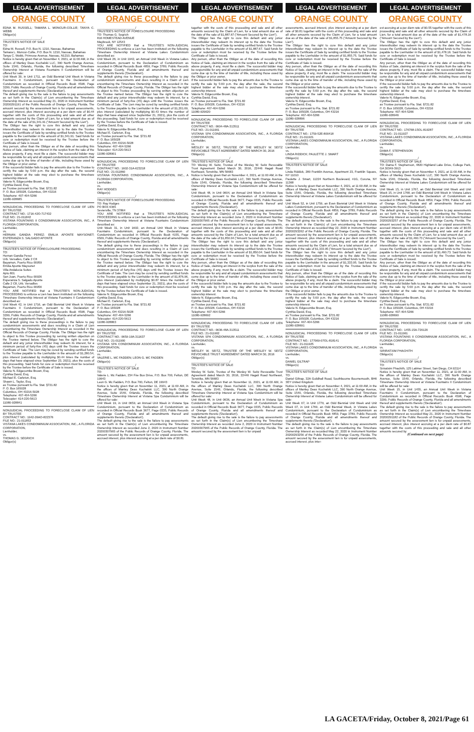LEGAL ADVERTISEMENT
ORANGE COUNTY
LEGAL ADVERTISEMENT
ORANGE COUNTY
LEGAL ADVERTISEMENT
ORANGE COUNTY
LEGAL ADVERTISEMENT
ORANGE COUNTY
LEGAL ADVERTISEMENT
ORANGE COUNTY
EDNA M. RUSSELL; TAMARA L. MONCUR-COLLIE; TANYA C. WEBB
Obligor(s)
_______________________/
TRUSTEE'S NOTICE OF SALE
TO:
Edna M. Russell, P.O. Box N. 1210, Nassau, Bahamas
Tamara L. Moncur-Collie, P.O. Box N. 1210, Nassau, Bahamas
Tanya C. Webb, Primrose Avenue, Nassau, N1210, Bahamas
Notice is hereby given that on November 4, 2021, at 11:00 AM, in the offices of Manley Deas Kochalski LLC, 390 North Orange Avenue, Suite 1540, Orlando, Florida, the following described Timeshare Ownership Interest at Vistana Fountains II Condominium will be offered for sale:
Unit Week 30, in Unit 1711, an Odd Biennial Unit Week in Vistana Fountains II Condominium, pursuant to the Declaration of Condominium as recorded in Official Records Book 4598, Page 3299, Public Records of Orange County, Florida and all amendments thereof and supplements thereto ('Declaration').
The default giving rise to the sale is the failure to pay assessments as set forth in the Claim(s) of Lien encumbering the Timeshare Ownership Interest as recorded May 21, 2020 in Instrument Number 20200291191 of the Public Records of Orange County, Florida. The amount secured by the assessment lien is for unpaid assessments, accrued interest, plus interest accruing at a per diem rate of $0.44 together with the costs of this proceeding and sale and all other amounts secured by the Claim of Lien, for a total amount due as of the date of the sale of $1,341.91 ("Amount Secured by the Lien").
The Obligor has the right to cure this default and any junior interestholder may redeem its interest up to the date the Trustee issues the Certificate of Sale by sending certified funds to the Trustee payable to the Lienholder in the amount of $1,341.91. Said funds for cure or redemption must be received by the Trustee before the Certificate of Sale is issued.
Any person, other than the Obligor as of the date of recording this Notice of Sale, claiming an interest in the surplus from the sale of the above property, if any, must file a claim. The successful bidder may be responsible for any and all unpaid condominium assessments that come due up to the time of transfer of title, including those owed by the Obligor or prior owner.
If the successful bidder fails to pay the amounts due to the Trustee to certify the sale by 5:00 p.m. the day after the sale, the second highest bidder at the sale may elect to purchase the timeshare ownership interest.
Valerie N. Edgecombe Brown, Esq.
Cynthia David, Esq.
as Trustee pursuant to Fla. Stat. §721.82
P. O. Box 165028, Columbus, OH 43216
Telephone: 407-404-5266
11080-928685
NONJUDICIAL PROCEEDING TO FORECLOSE CLAIM OF LIEN BY TRUSTEE
CONTRACT NO.: 1716-42O-717432
FILE NO.: 21-011842
VISTANA FOUNTAINS II CONDOMINIUM ASSOCIATION, INC., A FLORIDA CORPORATION,
Lienholder,
vs.
HERNAN GANDIA PEREZ; EMILIA APONTE MAYSONET; ESPERANZA S. SALGADO APONTE
Obligor(s)
_______________________/
TRUSTEE'S NOTICE OF FORECLOSURE PROCEEDING
TO:
Hernan Gandia Perez
Urb. Versalles, Calle 2 C8
Bayamon, Puerto Rico 00959
Emilia Aponte Maysonet
Villa Andalucia Suites
Apto 801
San Juan, Puerto Rico 00926
Esperanza S. Salgado Aponte
Calle 2 C8, Urb. Versailles
Bayamon, Puerto Rico 00956
YOU ARE NOTIFIED that a TRUSTEE'S NON-JUDICIAL PROCEEDING to enforce a Lien has been instituted on the following Timeshare Ownership Interest at Vistana Fountains II Condominium described as:
Unit Week 42, in Unit 1716, an Odd Biennial Unit Week in Vistana Fountains II Condominium, pursuant to the Declaration of Condominium as recorded in Official Records Book 4598, Page 3299, Public Records of Orange County, Florida and all amendments thereof and supplements thereto ('Declaration').
The default giving rise to these proceedings is the failure to pay condominium assessments and dues resulting in a Claim of Lien encumbering the Timeshare Ownership Interest as recorded in the Official Records of Orange County, Florida. The Obligor has the right to object to this Trustee proceeding by serving written objection on the Trustee named below. The Obligor has the right to cure the default and any junior interestholder may redeem its interest, for a minimum period of forty-five (45) days until the Trustee issues the Certificate of Sale. The Lien may be cured by sending certified funds to the Trustee payable to the Lienholder in the amount of $1,280.54, plus interest (calculated by multiplying $0.44 times the number of days that have elapsed since September 23, 2021), plus the costs of this proceeding. Said funds for cure or redemption must be received by the Trustee before the Certificate of Sale is issued.
Valerie N. Edgecombe Brown, Esq.
Cynthia David, Esq.
Michael E. Carleton, Esq.
Shawn L. Taylor, Esq.
as Trustee pursuant to Fla. Stat. §721.82
P. O. Box 165028
Columbus, OH 43216-5028
Telephone: 407-404-5266
Telecopier: 614-220-5613
11080-928841
NONJUDICIAL PROCEEDING TO FORECLOSE CLAIM OF LIEN BY TRUSTEE
CONTRACT NO.: 1942-26AO-822376
FILE NO.: 21-011853
VISTANA LAKES CONDOMINIUM ASSOCIATION, INC., A FLORIDA CORPORATION,
Lienholder,
vs.
THOMAS G. SEGRICH
Obligor(s)
_______________________/
TRUSTEE'S NOTICE OF FORECLOSURE PROCEEDING
TO: Thomas G. Segrich
816 HOMESTEAD AVENUE
Maybrook, NY 12543
YOU ARE NOTIFIED that a TRUSTEE'S NON-JUDICIAL PROCEEDING to enforce a Lien has been instituted on the following Timeshare Ownership Interest at Vistana Lakes Condominium described as:
Unit Week 26, in Unit 1942, an Annual Unit Week in Vistana Lakes Condominium, pursuant to the Declaration of Condominium as recorded in Official Records Book 4859, Page 3789, Public Records of Orange County, Florida and all amendments thereof and supplements thereto ('Declaration').
The default giving rise to these proceedings is the failure to pay condominium assessments and dues resulting in a Claim of Lien encumbering the Timeshare Ownership Interest as recorded in the Official Records of Orange County, Florida. The Obligor has the right to object to this Trustee proceeding by serving written objection on the Trustee named below. The Obligor has the right to cure the default and any junior interestholder may redeem its interest, for a minimum period of forty-five (45) days until the Trustee issues the Certificate of Sale. The Lien may be cured by sending certified funds to the Trustee payable to the Lienholder in the amount of $1,201.69, plus interest (calculated by multiplying $0.43 times the number of days that have elapsed since September 21, 2021), plus the costs of this proceeding. Said funds for cure or redemption must be received by the Trustee before the Certificate of Sale is issued.
Cynthia David, Esq.
Valerie N. Edgecombe Brown, Esq.
Michael E. Carleton, Esq.
as Trustee pursuant to Fla. Stat. §721.82
P. O. Box 165028
Columbus, OH 43216-5028
Telephone: 407-404-5266
Telecopier: 614-220-5613
11080-928901
NONJUDICIAL PROCEEDING TO FORECLOSE CLAIM OF LIEN BY TRUSTEE
CONTRACT NO.: 1602-31A-623218
FILE NO.: 21-011860
VISTANA FOUNTAINS CONDOMINIUM ASSOCIATION, INC., A FLORIDA CORPORATION,
Lienholder,
vs.
RAY HODGES
Obligor(s)
_______________________/
TRUSTEE'S NOTICE OF FORECLOSURE PROCEEDING
TO: Ray Hodges
PO BOX 6365
Sevierville, TN 37864
YOU ARE NOTIFIED that a TRUSTEE'S NON-JUDICIAL PROCEEDING to enforce a Lien has been instituted on the following Timeshare Ownership Interest at Vistana Fountains Condominium described as:
Unit Week 31, in Unit 1602, an Annual Unit Week in Vistana Fountains Condominium, pursuant to the Declaration of Condominium as recorded in Official Records Book 4155, Page 0509, Public Records of Orange County, Florida and all amendments thereof and supplements thereto ('Declaration').
The default giving rise to these proceedings is the failure to pay condominium assessments and dues resulting in a Claim of Lien encumbering the Timeshare Ownership Interest as recorded in the Official Records of Orange County, Florida. The Obligor has the right to object to this Trustee proceeding by serving written objection on the Trustee named below. The Obligor has the right to cure the default and any junior interestholder may redeem its interest, for a minimum period of forty-five (45) days until the Trustee issues the Certificate of Sale. The Lien may be cured by sending certified funds to the Trustee payable to the Lienholder in the amount of $1,876.96, plus interest (calculated by multiplying $0.87 times the number of days that have elapsed since September 21, 2021), plus the costs of this proceeding. Said funds for cure or redemption must be received by the Trustee before the Certificate of Sale is issued.
Valerie N. Edgecombe Brown, Esq.
Cynthia David, Esq.
Michael E. Carleton, Esq.
as Trustee pursuant to Fla. Stat. §721.82
P. O. Box 165028
Columbus, OH 43216-5028
Telephone: 407-404-5266
Telecopier: 614-220-5613
11080-928863
NONJUDICIAL PROCEEDING TO FORECLOSE CLAIM OF LIEN BY TRUSTEE
CONTRACT NO.: 0659-19A-311637
FILE NO.: 21-011900
VISTANA SPA CONDOMINIUM ASSOCIATION, INC., A FLORIDA CORPORATION,
Lienholder,
vs.
VALERIE L. MC FADDEN; LEON G. MC FADDEN
Obligor(s)
_______________________/
TRUSTEE'S NOTICE OF SALE
TO:
Valerie L. Mc Fadden, 234 Fire Box Drive, P.O. Box 700, Felton, DE 19943
Leon G. Mc Fadden, P.O. Box 700, Felton, DE 19943
Notice is hereby given that on November 11, 2021, at 11:00 AM, in the offices of Manley Deas Kochalski LLC, 390 North Orange Avenue, Suite 1540, Orlando, Florida, the following described Timeshare Ownership Interest at Vistana Spa Condominium will be offered for sale:
Unit Week 19, in Unit 0659, an Annual Unit Week in Vistana Spa Condominium, pursuant to the Declaration of Condominium as recorded in Official Records Book 3677, Page 0335, Public Records of Orange County, Florida and all amendments thereof and supplements thereto ('Declaration').
The default giving rise to the sale is the failure to pay assessments as set forth in the Claim(s) of Lien encumbering the Timeshare Ownership Interest as recorded June 2, 2020 in Instrument Number 20200307965 of the Public Records of Orange County, Florida. The amount secured by the assessment lien is for unpaid assessments, accrued interest, plus interest accruing at a per diem rate of $0.81
together with the costs of this proceeding and sale and all other amounts secured by the Claim of Lien, for a total amount due as of the date of the sale of $1,887.67 ("Amount Secured by the Lien").
The Obligor has the right to cure this default and any junior interestholder may redeem its interest up to the date the Trustee issues the Certificate of Sale by sending certified funds to the Trustee payable to the Lienholder in the amount of $1,887.67. Said funds for cure or redemption must be received by the Trustee before the Certificate of Sale is issued.
Any person, other than the Obligor as of the date of recording this Notice of Sale, claiming an interest in the surplus from the sale of the above property, if any, must file a claim. The successful bidder may be responsible for any and all unpaid condominium assessments that come due up to the time of transfer of title, including those owed by the Obligor or prior owner.
If the successful bidder fails to pay the amounts due to the Trustee to certify the sale by 5:00 p.m. the day after the sale, the second highest bidder at the sale may elect to purchase the timeshare ownership interest.
Valerie N. Edgecombe Brown, Esq.
Cynthia David, Esq.
as Trustee pursuant to Fla. Stat. §721.82
P. O. Box 165028, Columbus, OH 43216
Telephone: 407-404-5266
11080-929020
NONJUDICIAL PROCEEDING TO FORECLOSE CLAIM OF LIEN BY TRUSTEE
CONTRACT NO.: 0604-48A-313511
FILE NO.: 21-011901
VISTANA SPA CONDOMINIUM ASSOCIATION, INC., A FLORIDA CORPORATION,
Lienholder,
vs.
WESLEY W. SEITZ, TRUSTEE OF THE WESLEY W. SEITZ REVOCABLE TRUST AGREEMENT DATED MARCH 30, 2016
Obligor(s)
_______________________/
TRUSTEE'S NOTICE OF SALE
TO: Wesley W. Seitz, Trustee of the Wesley W. Seitz Revocable Trust Agreement Dated March 30, 2016, 22446 Hagali Road Northeast, Tenstrike, MN 56683
Notice is hereby given that on November 4, 2021, at 11:00 AM, in the offices of Manley Deas Kochalski LLC, 390 North Orange Avenue, Suite 1540, Orlando, Florida, the following described Timeshare Ownership Interest at Vistana Spa Condominium will be offered for sale:
Unit Week 48, in Unit 0604, an Annual Unit Week in Vistana Spa Condominium, pursuant to the Declaration of Condominium as recorded in Official Records Book 3677, Page 0335, Public Records of Orange County, Florida and all amendments thereof and supplements thereto ('Declaration').
The default giving rise to the sale is the failure to pay assessments as set forth in the Claim(s) of Lien encumbering the Timeshare Ownership Interest as recorded June 2, 2020 in Instrument Number 20200307965 of the Public Records of Orange County, Florida. The amount secured by the assessment lien is for unpaid assessments, accrued interest, plus interest accruing at a per diem rate of $0.81 together with the costs of this proceeding and sale and all other amounts secured by the Claim of Lien, for a total amount due as of the date of the sale of $1,850.04 ("Amount Secured by the Lien").
The Obligor has the right to cure this default and any junior interestholder may redeem its interest up to the date the Trustee issues the Certificate of Sale by sending certified funds to the Trustee payable to the Lienholder in the amount of $1,850.04. Said funds for cure or redemption must be received by the Trustee before the Certificate of Sale is issued.
Any person, other than the Obligor as of the date of recording this Notice of Sale, claiming an interest in the surplus from the sale of the above property, if any, must file a claim. The successful bidder may be responsible for any and all unpaid condominium assessments that come due up to the time of transfer of title, including those owed by the Obligor or prior owner.
If the successful bidder fails to pay the amounts due to the Trustee to certify the sale by 5:00 p.m. the day after the sale, the second highest bidder at the sale may elect to purchase the timeshare ownership interest.
Valerie N. Edgecombe Brown, Esq.
Cynthia David, Esq.
as Trustee pursuant to Fla. Stat. §721.82
P. O. Box 165028, Columbus, OH 43216
Telephone: 407-404-5266
11080-928692
NONJUDICIAL PROCEEDING TO FORECLOSE CLAIM OF LIEN BY TRUSTEE
CONTRACT NO.: 0636-48A-313511
FILE NO.: 21-011902
VISTANA SPA CONDOMINIUM ASSOCIATION, INC., A FLORIDA CORPORATION,
Lienholder,
vs.
WESLEY W. SEITZ, TRUSTEE OF THE WESLEY W. SEITZ REVOCABLE TRUST AGREEMENT DATED MARCH 30, 2016
Obligor(s)
_______________________/
TRUSTEE'S NOTICE OF SALE
TO:
Wesley W. Seitz, Trustee of the Wesley W. Seitz Revocable Trust Agreement dated March 30, 2016, 22446 Hagali Road Northeast, Tenstrike, MN 56683
Notice is hereby given that on November 11, 2021, at 11:00 AM, in the offices of Manley Deas Kochalski LLC, 390 North Orange Avenue, Suite 1540, Orlando, Florida, the following described Timeshare Ownership Interest at Vistana Spa Condominium will be offered for sale:
Unit Week 48, in Unit 0636, an Annual Unit Week in Vistana Spa Condominium, pursuant to the Declaration of Condominium as recorded in Official Records Book 3677, Page 0335, Public Records of Orange County, Florida and all amendments thereof and supplements thereto ('Declaration').
The default giving rise to the sale is the failure to pay assessments as set forth in the Claim(s) of Lien encumbering the Timeshare Ownership Interest as recorded June 2, 2020 in Instrument Number 20200307965 of the Public Records of Orange County, Florida. The amount secured by the assessment lien is for unpaid
assessments, accrued interest, plus interest accruing at a per diem rate of $0.81 together with the costs of this proceeding and sale and all other amounts secured by the Claim of Lien, for a total amount due as of the date of the sale of $1,855.75 ("Amount Secured by the Lien").
The Obligor has the right to cure this default and any junior interestholder may redeem its interest up to the date the Trustee issues the Certificate of Sale by sending certified funds to the Trustee payable to the Lienholder in the amount of $1,855.75. Said funds for cure or redemption must be received by the Trustee before the Certificate of Sale is issued.
Any person, other than the Obligor as of the date of recording this Notice of Sale, claiming an interest in the surplus from the sale of the above property, if any, must file a claim. The successful bidder may be responsible for any and all unpaid condominium assessments that come due up to the time of transfer of title, including those owed by the Obligor or prior owner.
If the successful bidder fails to pay the amounts due to the Trustee to certify the sale by 5:00 p.m. the day after the sale, the second highest bidder at the sale may elect to purchase the timeshare ownership interest.
Valerie N. Edgecombe Brown, Esq.
Cynthia David, Esq.
as Trustee pursuant to Fla. Stat. §721.82
P. O. Box 165028, Columbus, OH 43216
Telephone: 407-404-5266
11080-928896
NONJUDICIAL PROCEEDING TO FORECLOSE CLAIM OF LIEN BY TRUSTEE
CONTRACT NO.: 1759-52E-800418
FILE NO.: 21-011921
VISTANA LAKES CONDOMINIUM ASSOCIATION, INC., A FLORIDA CORPORATION,
Lienholder,
vs.
LINDA RIDDICK; PAULETTE J. SMART
Obligor(s)
_______________________/
TRUSTEE'S NOTICE OF SALE
TO:
Linda Riddick, 280 Franklin Avenue, Apartment 23, Franklin Square, NY 11010
Paulette J. Smart, 11224 Northern Boulevard, #1G, Corona, NY 11368
Notice is hereby given that on November 4, 2021, at 11:00 AM, in the offices of Manley Deas Kochalski LLC, 390 North Orange Avenue, Suite 1540, Orlando, Florida, the following described Timeshare Ownership Interest at Vistana Lakes Condominium will be offered for sale:
Unit Week 52, in Unit 1759, an Even Biennial Unit Week in Vistana Lakes Condominium, pursuant to the Declaration of Condominium as recorded in Official Records Book 4859, Page 3789, Public Records of Orange County, Florida and all amendments thereof and supplements thereto ('Declaration').
The default giving rise to the sale is the failure to pay assessments as set forth in the Claim(s) of Lien encumbering the Timeshare Ownership Interest as recorded May 22, 2020 in Instrument Number 20200293262 of the Public Records of Orange County, Florida. The amount secured by the assessment lien is for unpaid assessments, accrued interest, plus interest accruing at a per diem rate of $0.46 together with the costs of this proceeding and sale and all other amounts secured by the Claim of Lien, for a total amount due as of the date of the sale of $1,333.95 ("Amount Secured by the Lien").
The Obligor has the right to cure this default and any junior interestholder may redeem its interest up to the date the Trustee issues the Certificate of Sale by sending certified funds to the Trustee payable to the Lienholder in the amount of $1,333.95. Said funds for cure or redemption must be received by the Trustee before the Certificate of Sale is issued.
Any person, other than the Obligor as of the date of recording this Notice of Sale, claiming an interest in the surplus from the sale of the above property, if any, must file a claim. The successful bidder may be responsible for any and all unpaid condominium assessments that come due up to the time of transfer of title, including those owed by the Obligor or prior owner.
If the successful bidder fails to pay the amounts due to the Trustee to certify the sale by 5:00 p.m. the day after the sale, the second highest bidder at the sale may elect to purchase the timeshare ownership interest.
Valerie N. Edgecombe Brown, Esq.
Cynthia David, Esq.
as Trustee pursuant to Fla. Stat. §721.82
P. O. Box 165028, Columbus, OH 43216
Telephone: 407-404-5266
11080-928691
NONJUDICIAL PROCEEDING TO FORECLOSE CLAIM OF LIEN BY TRUSTEE
CONTRACT NO.: 177069-07OL-818141
FILE NO.: 21-011925
VISTANA LAKES CONDOMINIUM ASSOCIATION, INC., A FLORIDA CORPORATION,
Lienholder,
vs.
DANIEL GILTRAP
Obligor(s)
_______________________/
TRUSTEE'S NOTICE OF SALE
TO:
Daniel Giltrap, 32A Guildhall Road, Southbourne Bournemouth, BH6 3EY United Kingdom
Notice is hereby given that on November 4, 2021, at 11:00 AM, in the offices of Manley Deas Kochalski LLC, 390 North Orange Avenue, Suite 1540, Orlando, Florida, the following described Timeshare Ownership Interest at Vistana Lakes Condominium will be offered for sale:
Unit Week 07, in Unit 1770, an Odd Biennial Unit Week and Unit Week 07, in Unit 1769, an Odd Biennial Week, in Vistana Lakes Condominium, pursuant to the Declaration of Condominium as recorded in Official Records Book 4859, Page 3789, Public Records of Orange County, Florida and all amendments thereof and supplements thereto ('Declaration').
The default giving rise to the sale is the failure to pay assessments as set forth in the Claim(s) of Lien encumbering the Timeshare Ownership Interest as recorded May 22, 2020 in Instrument Number 20200293256 of the Public Records of Orange County, Florida. The amount secured by the assessment lien is for unpaid assessments, accrued interest, plus inter-
est accruing at a per diem rate of $0.55 together with the costs of this proceeding and sale and all other amounts secured by the Claim of Lien, for a total amount due as of the date of the sale of $1,478.16 ("Amount Secured by the Lien").
The Obligor has the right to cure this default and any junior interestholder may redeem its interest up to the date the Trustee issues the Certificate of Sale by sending certified funds to the Trustee payable to the Lienholder in the amount of $1,478.16. Said funds for cure or redemption must be received by the Trustee before the Certificate of Sale is issued.
Any person, other than the Obligor as of the date of recording this Notice of Sale, claiming an interest in the surplus from the sale of the above property, if any, must file a claim. The successful bidder may be responsible for any and all unpaid condominium assessments that come due up to the time of transfer of title, including those owed by the Obligor or prior owner.
If the successful bidder fails to pay the amounts due to the Trustee to certify the sale by 5:00 p.m. the day after the sale, the second highest bidder at the sale may elect to purchase the timeshare ownership interest.
Valerie N. Edgecombe Brown, Esq.
Cynthia David, Esq.
as Trustee pursuant to Fla. Stat. §721.82
P. O. Box 165028, Columbus, OH 43216
Telephone: 407-404-5266
11080-928946
NONJUDICIAL PROCEEDING TO FORECLOSE CLAIM OF LIEN BY TRUSTEE
CONTRACT NO.: 176768-15OL-819287
FILE NO.: 21-011927
VISTANA LAKES CONDOMINIUM ASSOCIATION, INC., A FLORIDA CORPORATION,
Lienholder,
vs.
DAMA F. STEPHENSON
Obligor(s)
_______________________/
TRUSTEE'S NOTICE OF SALE
TO: Dama F. Stephenson, 4820 Highland Lake Drive, College Park, GA 30349-3913
Notice is hereby given that on November 4, 2021, at 11:00 AM, in the offices of Manley Deas Kochalski LLC, 390 North Orange Avenue, Suite 1540, Orlando, Florida, the following described Timeshare Ownership Interest at Vistana Lakes Condominium will be offered for sale:
Unit Week 15, in Unit 1767, an Odd Biennial Unit Week and Unit Week 15, in Unit 1768, an Odd Biennial Unit Week in Vistana Lakes Condominium, pursuant to the Declaration of Condominium as recorded in Official Records Book 4859, Page 3789, Public Records of Orange County, Florida and all amendments thereof and supplements thereto ('Declaration').
The default giving rise to the sale is the failure to pay assessments as set forth in the Claim(s) of Lien encumbering the Timeshare Ownership Interest as recorded May 22, 2020 in Instrument Number 20200293257 of the Public Records of Orange County, Florida. The amount secured by the assessment lien is for unpaid assessments, accrued interest, plus interest accruing at a per diem rate of $0.55 together with the costs of this proceeding and sale and all other amounts secured by the Claim of Lien, for a total amount due as of the date of the sale of $1,460.73 ("Amount Secured by the Lien").
The Obligor has the right to cure this default and any junior interestholder may redeem its interest up to the date the Trustee issues the Certificate of Sale by sending certified funds to the Trustee payable to the Lienholder in the amount of $1,460.73. Said funds for cure or redemption must be received by the Trustee before the Certificate of Sale is issued.
Any person, other than the Obligor as of the date of recording this Notice of Sale, claiming an interest in the surplus from the sale of the above property, if any, must file a claim. The successful bidder may be responsible for any and all unpaid condominium assessments that come due up to the time of transfer of title, including those owed by the Obligor or prior owner.
If the successful bidder fails to pay the amounts due to the Trustee to certify the sale by 5:00 p.m. the day after the sale, the second highest bidder at the sale may elect to purchase the timeshare ownership interest.
Valerie N. Edgecombe Brown, Esq.
Cynthia David, Esq.
as Trustee pursuant to Fla. Stat. §721.82
P. O. Box 165028, Columbus, OH 43216
Telephone: 407-404-5266
11080-928690
NONJUDICIAL PROCEEDING TO FORECLOSE CLAIM OF LIEN BY TRUSTEE
CONTRACT NO.: 1455-15A-720120
FILE NO.: 21-011961
VISTANA FOUNTAINS II CONDOMINIUM ASSOCIATION, INC., A FLORIDA CORPORATION,
Lienholder,
vs.
SIRIRATXIM PHACHITH
Obligor(s)
_______________________/
TRUSTEE'S NOTICE OF SALE
TO:
Siriratxim Phachith, 125 Latimer Street, San Diego, CA 92114
Notice is hereby given that on November 11, 2021, at 11:00 AM, in the offices of Manley Deas Kochalski LLC, 390 North Orange Avenue, Suite 1540, Orlando, Florida, the following described Timeshare Ownership Interest at Vistana Fountains II Condominium will be offered for sale:
Unit Week 15, in Unit 1455, an Annual Unit Week in Vistana Fountains II Condominium, pursuant to the Declaration of Condominium as recorded in Official Records Book 4598, Page 3299, Public Records of Orange County, Florida and all amendments thereof and supplements thereto ('Declaration').
The default giving rise to the sale is the failure to pay assessments as set forth in the Claim(s) of Lien encumbering the Timeshare Ownership Interest as recorded May 21, 2020 in Instrument Number 20200291182 of the Public Records of Orange County, Florida. The amount secured by the assessment lien is for unpaid assessments, accrued interest, plus interest accruing at a per diem rate of $0.87 together with the costs of this proceeding and sale and all other amounts secured by
(Continued on next page)
LA GACETA/Friday, October 8, 2021/Page 61